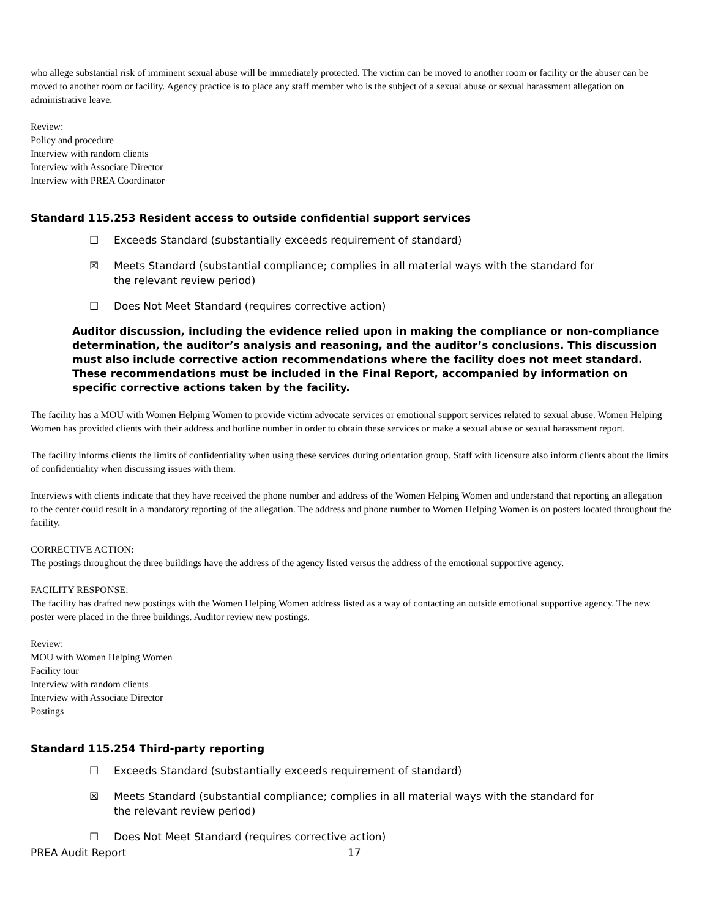who allege substantial risk of imminent sexual abuse will be immediately protected. The victim can be moved to another room or facility or the abuser can be moved to another room or facility. Agency practice is to place any staff member who is the subject of a sexual abuse or sexual harassment allegation on administrative leave.
Review:
Policy and procedure
Interview with random clients
Interview with Associate Director
Interview with PREA Coordinator
Standard 115.253 Resident access to outside confidential support services
☐ Exceeds Standard (substantially exceeds requirement of standard)
☒ Meets Standard (substantial compliance; complies in all material ways with the standard for the relevant review period)
☐ Does Not Meet Standard (requires corrective action)
Auditor discussion, including the evidence relied upon in making the compliance or non-compliance determination, the auditor’s analysis and reasoning, and the auditor’s conclusions. This discussion must also include corrective action recommendations where the facility does not meet standard. These recommendations must be included in the Final Report, accompanied by information on specific corrective actions taken by the facility.
The facility has a MOU with Women Helping Women to provide victim advocate services or emotional support services related to sexual abuse. Women Helping Women has provided clients with their address and hotline number in order to obtain these services or make a sexual abuse or sexual harassment report.
The facility informs clients the limits of confidentiality when using these services during orientation group. Staff with licensure also inform clients about the limits of confidentiality when discussing issues with them.
Interviews with clients indicate that they have received the phone number and address of the Women Helping Women and understand that reporting an allegation to the center could result in a mandatory reporting of the allegation. The address and phone number to Women Helping Women is on posters located throughout the facility.
CORRECTIVE ACTION:
The postings throughout the three buildings have the address of the agency listed versus the address of the emotional supportive agency.
FACILITY RESPONSE:
The facility has drafted new postings with the Women Helping Women address listed as a way of contacting an outside emotional supportive agency. The new poster were placed in the three buildings. Auditor review new postings.
Review:
MOU with Women Helping Women
Facility tour
Interview with random clients
Interview with Associate Director
Postings
Standard 115.254 Third-party reporting
☐ Exceeds Standard (substantially exceeds requirement of standard)
☒ Meets Standard (substantial compliance; complies in all material ways with the standard for the relevant review period)
☐ Does Not Meet Standard (requires corrective action)
PREA Audit Report 17